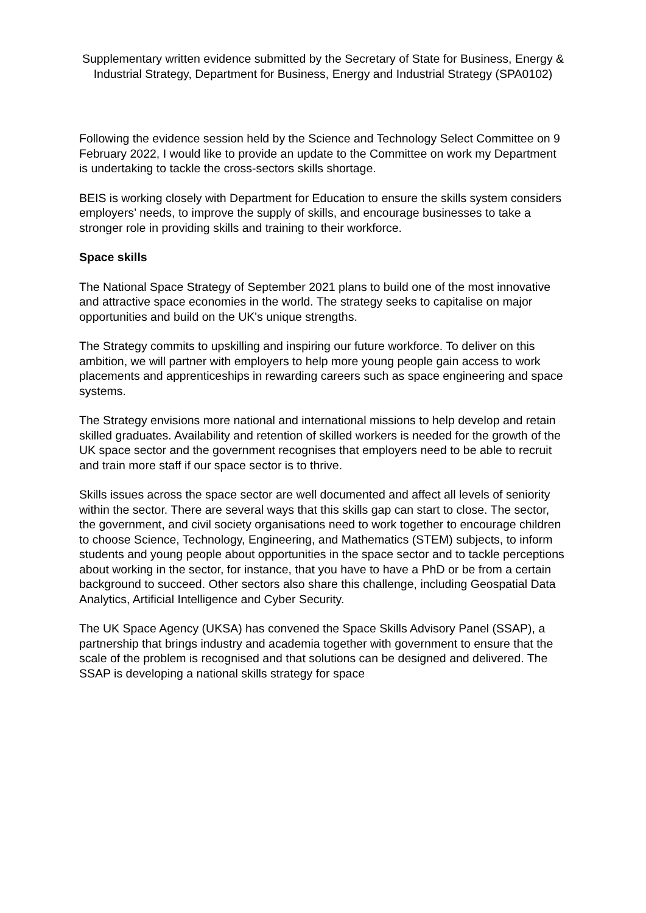Supplementary written evidence submitted by the Secretary of State for Business, Energy & Industrial Strategy, Department for Business, Energy and Industrial Strategy (SPA0102)
Following the evidence session held by the Science and Technology Select Committee on 9 February 2022, I would like to provide an update to the Committee on work my Department is undertaking to tackle the cross-sectors skills shortage.
BEIS is working closely with Department for Education to ensure the skills system considers employers’ needs, to improve the supply of skills, and encourage businesses to take a stronger role in providing skills and training to their workforce.
Space skills
The National Space Strategy of September 2021 plans to build one of the most innovative and attractive space economies in the world. The strategy seeks to capitalise on major opportunities and build on the UK's unique strengths.
The Strategy commits to upskilling and inspiring our future workforce. To deliver on this ambition, we will partner with employers to help more young people gain access to work placements and apprenticeships in rewarding careers such as space engineering and space systems.
The Strategy envisions more national and international missions to help develop and retain skilled graduates. Availability and retention of skilled workers is needed for the growth of the UK space sector and the government recognises that employers need to be able to recruit and train more staff if our space sector is to thrive.
Skills issues across the space sector are well documented and affect all levels of seniority within the sector. There are several ways that this skills gap can start to close. The sector, the government, and civil society organisations need to work together to encourage children to choose Science, Technology, Engineering, and Mathematics (STEM) subjects, to inform students and young people about opportunities in the space sector and to tackle perceptions about working in the sector, for instance, that you have to have a PhD or be from a certain background to succeed. Other sectors also share this challenge, including Geospatial Data Analytics, Artificial Intelligence and Cyber Security.
The UK Space Agency (UKSA) has convened the Space Skills Advisory Panel (SSAP), a partnership that brings industry and academia together with government to ensure that the scale of the problem is recognised and that solutions can be designed and delivered. The SSAP is developing a national skills strategy for space